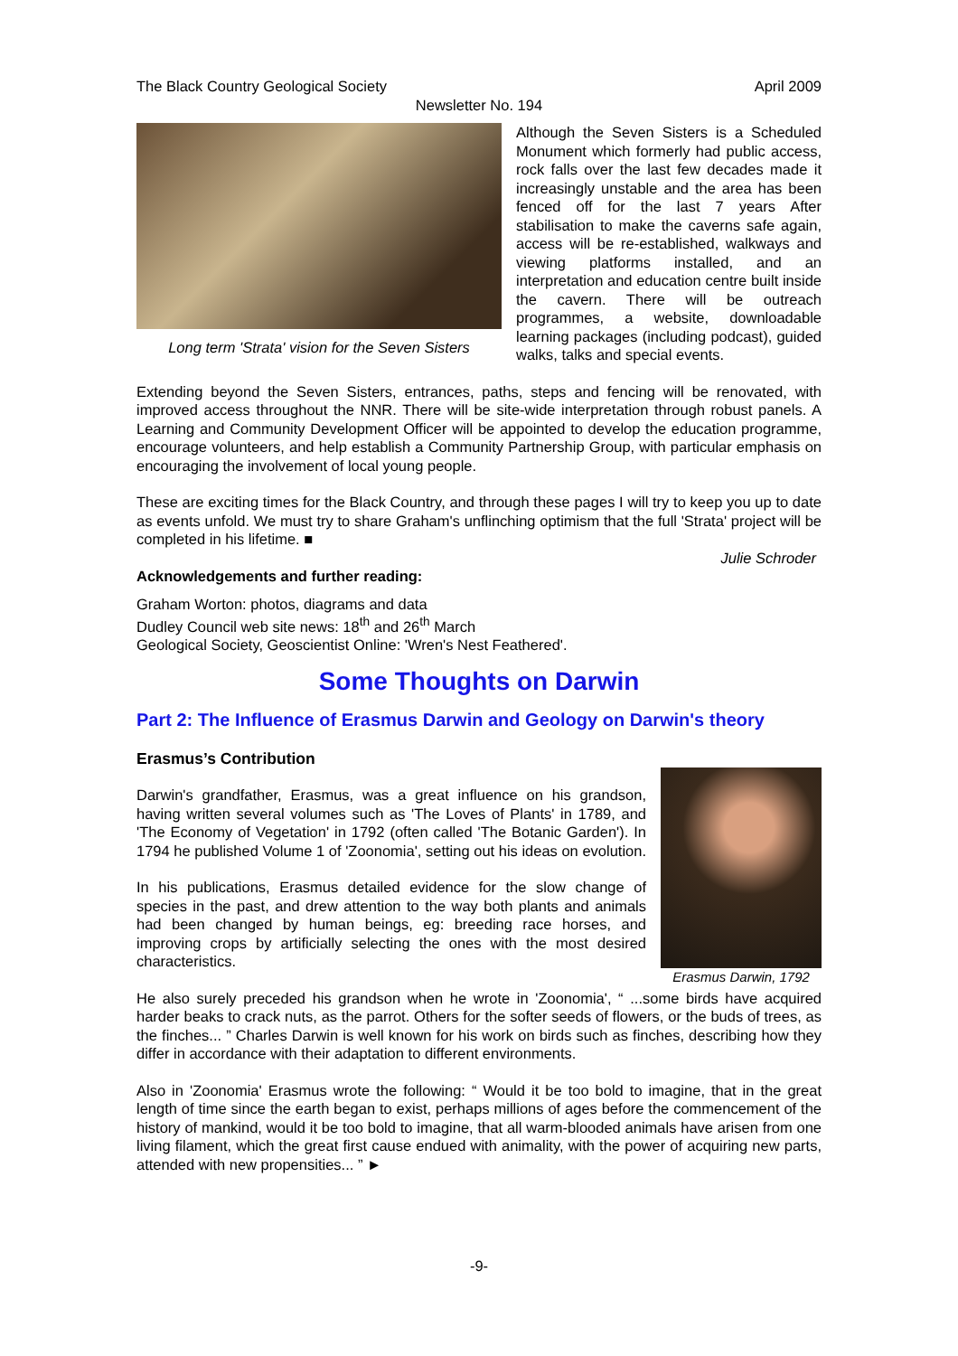The Black Country Geological Society April 2009
Newsletter No. 194
Long term 'Strata' vision for the Seven Sisters
Although the Seven Sisters is a Scheduled Monument which formerly had public access, rock falls over the last few decades made it increasingly unstable and the area has been fenced off for the last 7 years After stabilisation to make the caverns safe again, access will be re-established, walkways and viewing platforms installed, and an interpretation and education centre built inside the cavern. There will be outreach programmes, a website, downloadable learning packages (including podcast), guided walks, talks and special events.
Extending beyond the Seven Sisters, entrances, paths, steps and fencing will be renovated, with improved access throughout the NNR. There will be site-wide interpretation through robust panels. A Learning and Community Development Officer will be appointed to develop the education programme, encourage volunteers, and help establish a Community Partnership Group, with particular emphasis on encouraging the involvement of local young people.
These are exciting times for the Black Country, and through these pages I will try to keep you up to date as events unfold. We must try to share Graham's unflinching optimism that the full 'Strata' project will be completed in his lifetime. ■
Julie Schroder
Acknowledgements and further reading:
Graham Worton: photos, diagrams and data
Dudley Council web site news: 18<sup>th</sup> and 26<sup>th</sup> March
Geological Society, Geoscientist Online: 'Wren's Nest Feathered'.
Some Thoughts on Darwin
Part 2: The Influence of Erasmus Darwin and Geology on Darwin's theory
Erasmus’s Contribution
Darwin's grandfather, Erasmus, was a great influence on his grandson, having written several volumes such as 'The Loves of Plants' in 1789, and 'The Economy of Vegetation' in 1792 (often called 'The Botanic Garden'). In 1794 he published Volume 1 of 'Zoonomia', setting out his ideas on evolution.
In his publications, Erasmus detailed evidence for the slow change of species in the past, and drew attention to the way both plants and animals had been changed by human beings, eg: breeding race horses, and improving crops by artificially selecting the ones with the most desired characteristics.
Erasmus Darwin, 1792
He also surely preceded his grandson when he wrote in 'Zoonomia', “ ...some birds have acquired harder beaks to crack nuts, as the parrot. Others for the softer seeds of flowers, or the buds of trees, as the finches... ” Charles Darwin is well known for his work on birds such as finches, describing how they differ in accordance with their adaptation to different environments.
Also in 'Zoonomia' Erasmus wrote the following: “ Would it be too bold to imagine, that in the great length of time since the earth began to exist, perhaps millions of ages before the commencement of the history of mankind, would it be too bold to imagine, that all warm-blooded animals have arisen from one living filament, which the great first cause endued with animality, with the power of acquiring new parts, attended with new propensities... ” ►
-9-